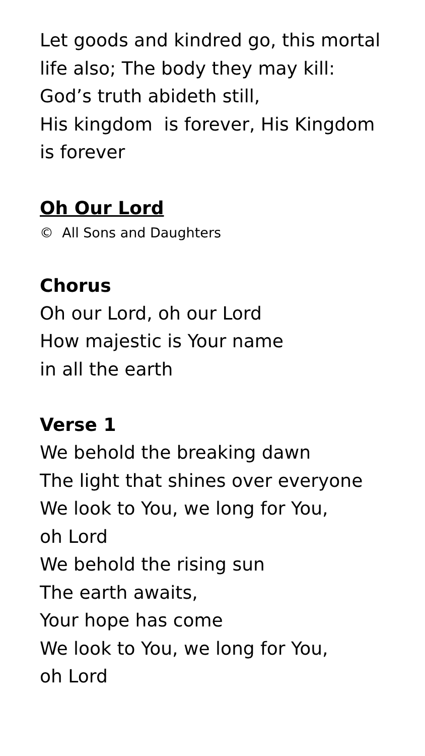Let goods and kindred go, this mortal
life also; The body they may kill:
God’s truth abideth still,
His kingdom is forever, His Kingdom
is forever
Oh Our Lord
© All Sons and Daughters
Chorus
Oh our Lord, oh our Lord
How majestic is Your name
in all the earth
Verse 1
We behold the breaking dawn
The light that shines over everyone
We look to You, we long for You,
oh Lord
We behold the rising sun
The earth awaits,
Your hope has come
We look to You, we long for You,
oh Lord